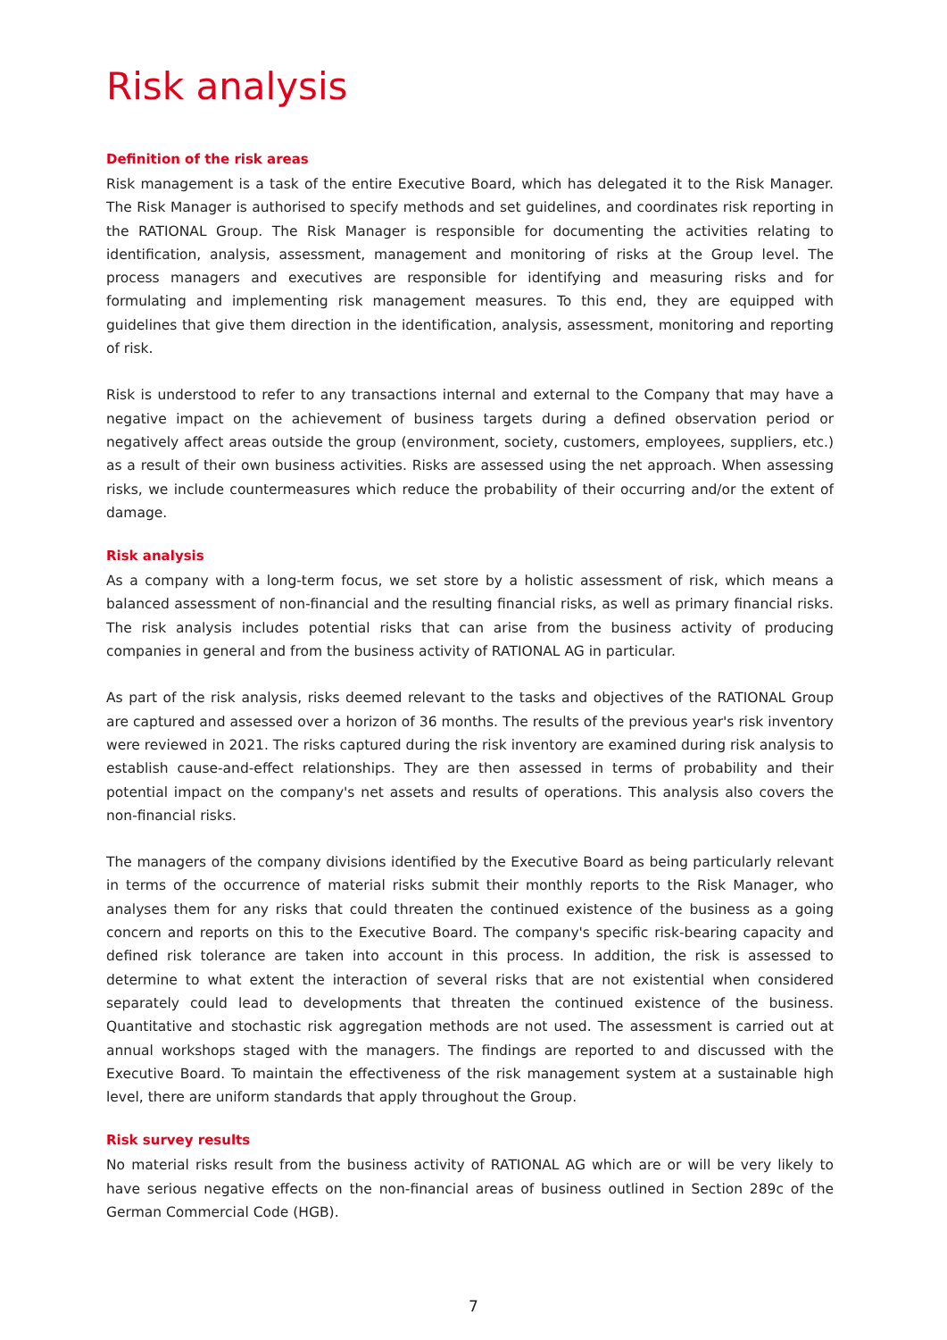Risk analysis
Definition of the risk areas
Risk management is a task of the entire Executive Board, which has delegated it to the Risk Manager. The Risk Manager is authorised to specify methods and set guidelines, and coordinates risk reporting in the RATIONAL Group. The Risk Manager is responsible for documenting the activities relating to identification, analysis, assessment, management and monitoring of risks at the Group level. The process managers and executives are responsible for identifying and measuring risks and for formulating and implementing risk management measures. To this end, they are equipped with guidelines that give them direction in the identification, analysis, assessment, monitoring and reporting of risk.
Risk is understood to refer to any transactions internal and external to the Company that may have a negative impact on the achievement of business targets during a defined observation period or negatively affect areas outside the group (environment, society, customers, employees, suppliers, etc.) as a result of their own business activities. Risks are assessed using the net approach. When assessing risks, we include countermeasures which reduce the probability of their occurring and/or the extent of damage.
Risk analysis
As a company with a long-term focus, we set store by a holistic assessment of risk, which means a balanced assessment of non-financial and the resulting financial risks, as well as primary financial risks. The risk analysis includes potential risks that can arise from the business activity of producing companies in general and from the business activity of RATIONAL AG in particular.
As part of the risk analysis, risks deemed relevant to the tasks and objectives of the RATIONAL Group are captured and assessed over a horizon of 36 months. The results of the previous year's risk inventory were reviewed in 2021. The risks captured during the risk inventory are examined during risk analysis to establish cause-and-effect relationships. They are then assessed in terms of probability and their potential impact on the company's net assets and results of operations. This analysis also covers the non-financial risks.
The managers of the company divisions identified by the Executive Board as being particularly relevant in terms of the occurrence of material risks submit their monthly reports to the Risk Manager, who analyses them for any risks that could threaten the continued existence of the business as a going concern and reports on this to the Executive Board. The company's specific risk-bearing capacity and defined risk tolerance are taken into account in this process. In addition, the risk is assessed to determine to what extent the interaction of several risks that are not existential when considered separately could lead to developments that threaten the continued existence of the business. Quantitative and stochastic risk aggregation methods are not used. The assessment is carried out at annual workshops staged with the managers. The findings are reported to and discussed with the Executive Board. To maintain the effectiveness of the risk management system at a sustainable high level, there are uniform standards that apply throughout the Group.
Risk survey results
No material risks result from the business activity of RATIONAL AG which are or will be very likely to have serious negative effects on the non-financial areas of business outlined in Section 289c of the German Commercial Code (HGB).
7